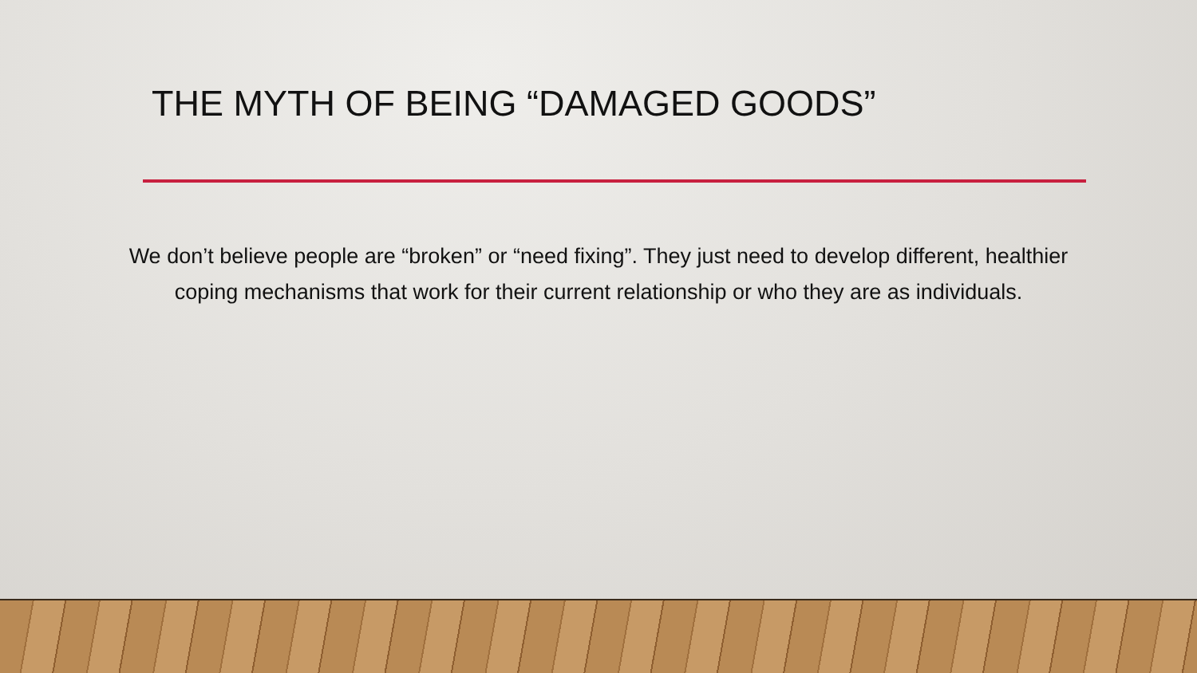THE MYTH OF BEING “DAMAGED GOODS”
We don’t believe people are “broken” or “need fixing”. They just need to develop different, healthier coping mechanisms that work for their current relationship or who they are as individuals.